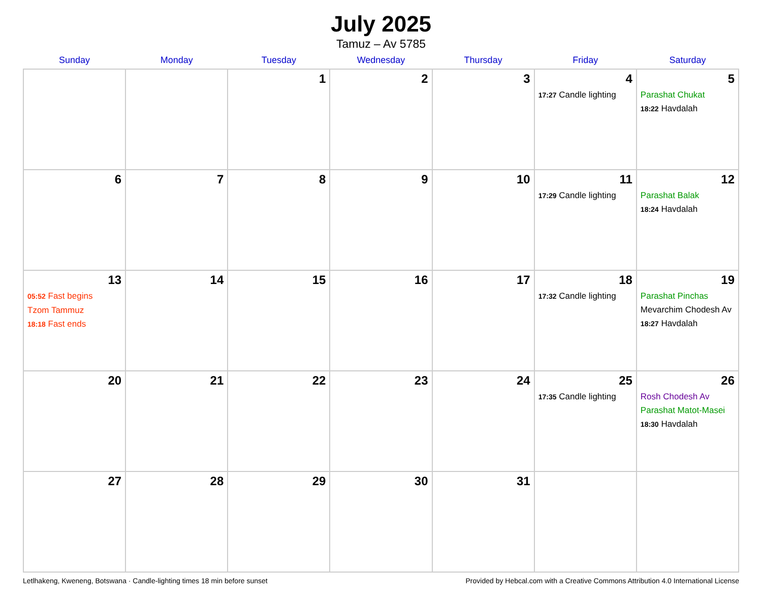July 2025
Tamuz – Av 5785
| Sunday | Monday | Tuesday | Wednesday | Thursday | Friday | Saturday |
| --- | --- | --- | --- | --- | --- | --- |
| | | 1 | 2 | 3 | 4 17:27 Candle lighting | 5 Parashat Chukat 18:22 Havdalah |
| 6 | 7 | 8 | 9 | 10 | 11 17:29 Candle lighting | 12 Parashat Balak 18:24 Havdalah |
| 13 05:52 Fast begins Tzom Tammuz 18:18 Fast ends | 14 | 15 | 16 | 17 | 18 17:32 Candle lighting | 19 Parashat Pinchas Mevarchim Chodesh Av 18:27 Havdalah |
| 20 | 21 | 22 | 23 | 24 | 25 17:35 Candle lighting | 26 Rosh Chodesh Av Parashat Matot-Masei 18:30 Havdalah |
| 27 | 28 | 29 | 30 | 31 | | |
Letlhakeng, Kweneng, Botswana · Candle-lighting times 18 min before sunset Provided by Hebcal.com with a Creative Commons Attribution 4.0 International License